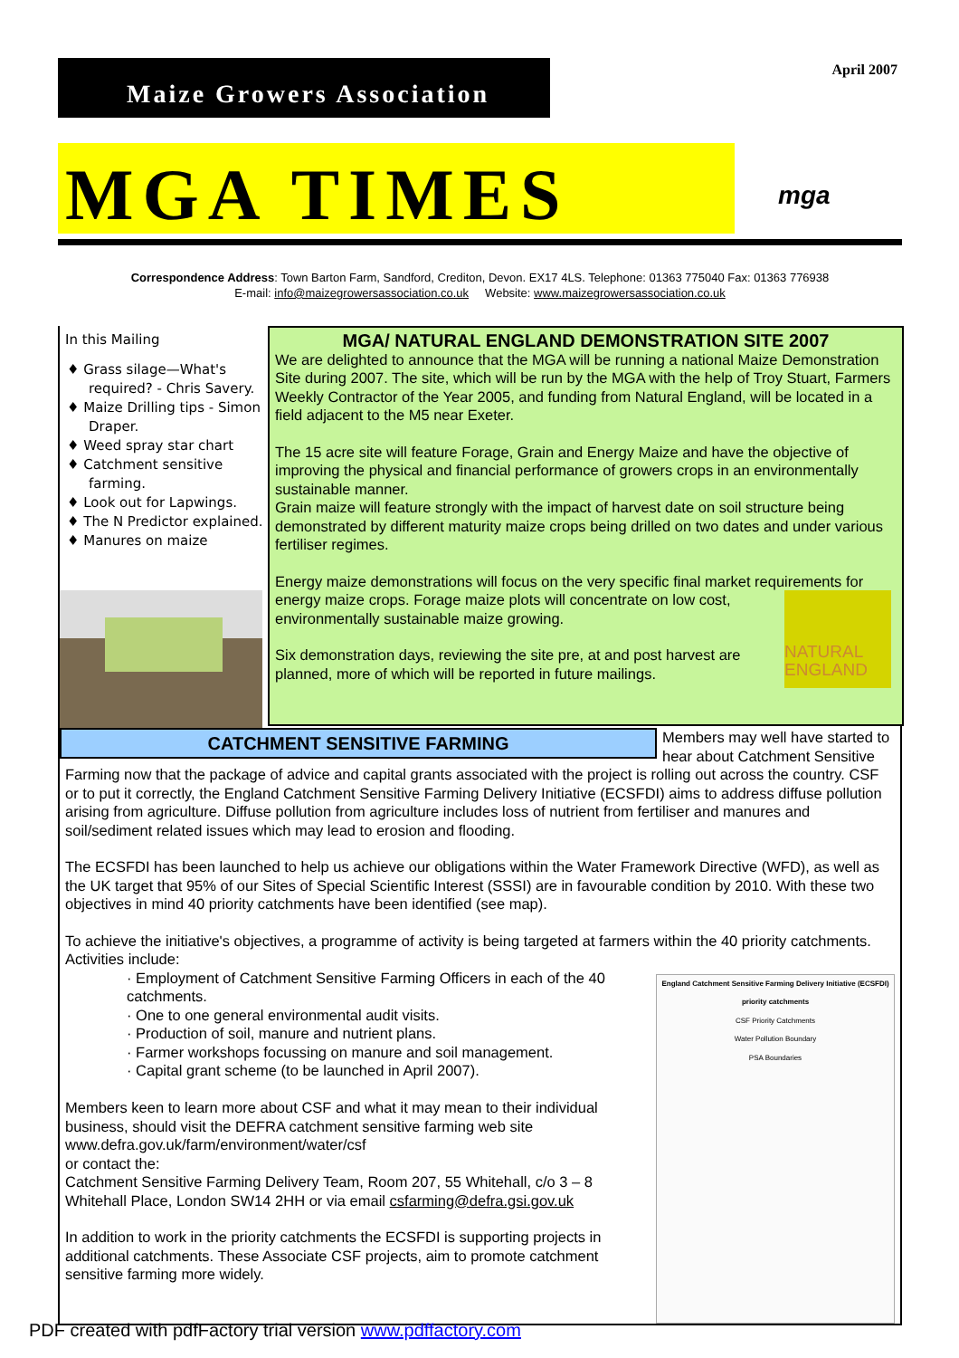April 2007 Maize Growers Association
MGA TIMES
mga
Correspondence Address: Town Barton Farm, Sandford, Crediton, Devon. EX17 4LS. Telephone: 01363 775040 Fax: 01363 776938
E-mail: info@maizegrowersassociation.co.uk Website: www.maizegrowersassociation.co.uk
In this Mailing
♦ Grass silage—What's required? - Chris Savery.
♦ Maize Drilling tips - Simon Draper.
♦ Weed spray star chart
♦ Catchment sensitive farming.
♦ Look out for Lapwings.
♦ The N Predictor explained.
♦ Manures on maize
MGA/ NATURAL ENGLAND DEMONSTRATION SITE 2007
We are delighted to announce that the MGA will be running a national Maize Demonstration Site during 2007. The site, which will be run by the MGA with the help of Troy Stuart, Farmers Weekly Contractor of the Year 2005, and funding from Natural England, will be located in a field adjacent to the M5 near Exeter.
The 15 acre site will feature Forage, Grain and Energy Maize and have the objective of improving the physical and financial performance of growers crops in an environmentally sustainable manner.
Grain maize will feature strongly with the impact of harvest date on soil structure being demonstrated by different maturity maize crops being drilled on two dates and under various fertiliser regimes.
Energy maize demonstrations will focus on the very specific final market requirements for energy maize crops. Forage maize plots will concentrate on low NATURAL ENGLAND cost, environmentally sustainable maize growing.
Six demonstration days, reviewing the site pre, at and post harvest are planned, more of which will be reported in future mailings.
CATCHMENT SENSITIVE FARMING
Members may well have started to hear about Catchment Sensitive Farming now that the package of advice and capital grants associated with the project is rolling out across the country. CSF or to put it correctly, the England Catchment Sensitive Farming Delivery Initiative (ECSFDI) aims to address diffuse pollution arising from agriculture. Diffuse pollution from agriculture includes loss of nutrient from fertiliser and manures and soil/sediment related issues which may lead to erosion and flooding.
The ECSFDI has been launched to help us achieve our obligations within the Water Framework Directive (WFD), as well as the UK target that 95% of our Sites of Special Scientific Interest (SSSI) are in favourable condition by 2010. With these two objectives in mind 40 priority catchments have been identified (see map).
To achieve the initiative's objectives, a programme of activity is being targeted at farmers within the 40 priority catchments. Activities include:
England Catchment Sensitive Farming Delivery Initiative (ECSFDI) priority catchments
CSF Priority Catchments
Water Pollution Boundary
PSA Boundaries
· Employment of Catchment Sensitive Farming Officers in each of the 40 catchments.
· One to one general environmental audit visits.
· Production of soil, manure and nutrient plans.
· Farmer workshops focussing on manure and soil management.
· Capital grant scheme (to be launched in April 2007).
Members keen to learn more about CSF and what it may mean to their individual business, should visit the DEFRA catchment sensitive farming web site www.defra.gov.uk/farm/environment/water/csf
or contact the:
Catchment Sensitive Farming Delivery Team, Room 207, 55 Whitehall, c/o 3 – 8 Whitehall Place, London SW14 2HH or via email csfarming@defra.gsi.gov.uk
In addition to work in the priority catchments the ECSFDI is supporting projects in additional catchments. These Associate CSF projects, aim to promote catchment sensitive farming more widely.
PDF created with pdfFactory trial version www.pdffactory.com